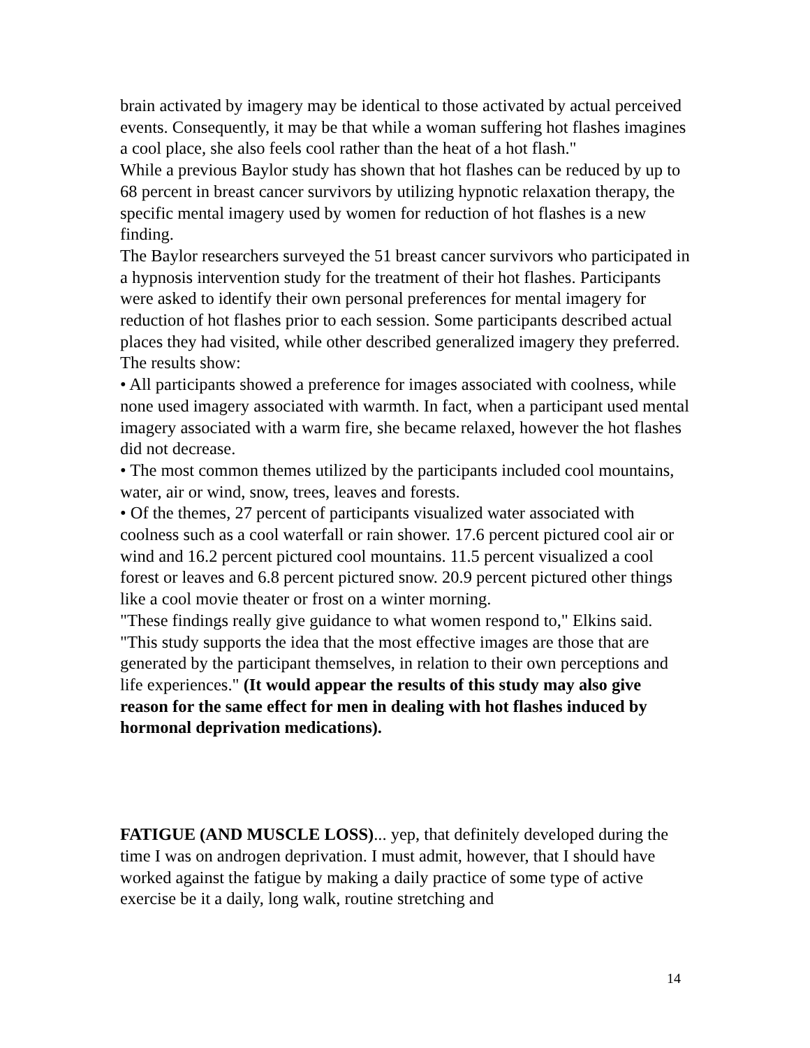brain activated by imagery may be identical to those activated by actual perceived events. Consequently, it may be that while a woman suffering hot flashes imagines a cool place, she also feels cool rather than the heat of a hot flash."
While a previous Baylor study has shown that hot flashes can be reduced by up to 68 percent in breast cancer survivors by utilizing hypnotic relaxation therapy, the specific mental imagery used by women for reduction of hot flashes is a new finding.
The Baylor researchers surveyed the 51 breast cancer survivors who participated in a hypnosis intervention study for the treatment of their hot flashes. Participants were asked to identify their own personal preferences for mental imagery for reduction of hot flashes prior to each session. Some participants described actual places they had visited, while other described generalized imagery they preferred.
The results show:
• All participants showed a preference for images associated with coolness, while none used imagery associated with warmth. In fact, when a participant used mental imagery associated with a warm fire, she became relaxed, however the hot flashes did not decrease.
• The most common themes utilized by the participants included cool mountains, water, air or wind, snow, trees, leaves and forests.
• Of the themes, 27 percent of participants visualized water associated with coolness such as a cool waterfall or rain shower. 17.6 percent pictured cool air or wind and 16.2 percent pictured cool mountains. 11.5 percent visualized a cool forest or leaves and 6.8 percent pictured snow. 20.9 percent pictured other things like a cool movie theater or frost on a winter morning.
"These findings really give guidance to what women respond to," Elkins said. "This study supports the idea that the most effective images are those that are generated by the participant themselves, in relation to their own perceptions and life experiences." (It would appear the results of this study may also give reason for the same effect for men in dealing with hot flashes induced by hormonal deprivation medications).
FATIGUE (AND MUSCLE LOSS)... yep, that definitely developed during the time I was on androgen deprivation. I must admit, however, that I should have worked against the fatigue by making a daily practice of some type of active exercise be it a daily, long walk, routine stretching and
14